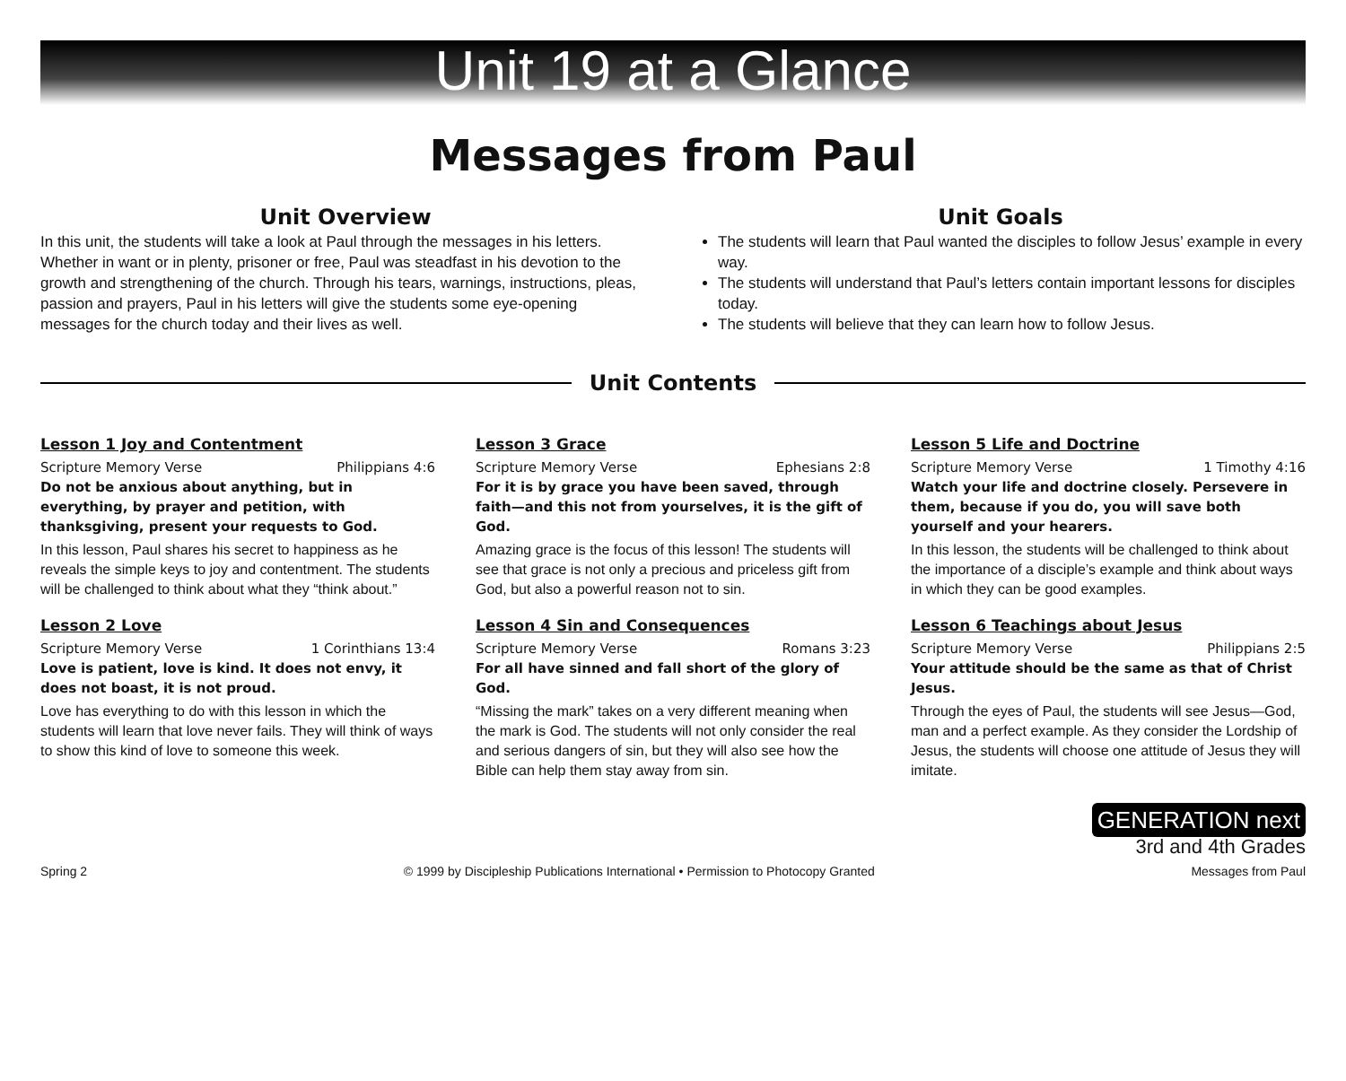Unit 19 at a Glance
Messages from Paul
Unit Overview
In this unit, the students will take a look at Paul through the messages in his letters. Whether in want or in plenty, prisoner or free, Paul was steadfast in his devotion to the growth and strengthening of the church. Through his tears, warnings, instructions, pleas, passion and prayers, Paul in his letters will give the students some eye-opening messages for the church today and their lives as well.
Unit Goals
The students will learn that Paul wanted the disciples to follow Jesus’ example in every way.
The students will understand that Paul’s letters contain important lessons for disciples today.
The students will believe that they can learn how to follow Jesus.
Unit Contents
Lesson 1 Joy and Contentment
Scripture Memory Verse Philippians 4:6
Do not be anxious about anything, but in everything, by prayer and petition, with thanksgiving, present your requests to God.
In this lesson, Paul shares his secret to happiness as he reveals the simple keys to joy and contentment. The students will be challenged to think about what they “think about.”
Lesson 2 Love
Scripture Memory Verse 1 Corinthians 13:4
Love is patient, love is kind. It does not envy, it does not boast, it is not proud.
Love has everything to do with this lesson in which the students will learn that love never fails. They will think of ways to show this kind of love to someone this week.
Lesson 3 Grace
Scripture Memory Verse Ephesians 2:8
For it is by grace you have been saved, through faith—and this not from yourselves, it is the gift of God.
Amazing grace is the focus of this lesson! The students will see that grace is not only a precious and priceless gift from God, but also a powerful reason not to sin.
Lesson 4 Sin and Consequences
Scripture Memory Verse Romans 3:23
For all have sinned and fall short of the glory of God.
“Missing the mark” takes on a very different meaning when the mark is God. The students will not only consider the real and serious dangers of sin, but they will also see how the Bible can help them stay away from sin.
Lesson 5 Life and Doctrine
Scripture Memory Verse 1 Timothy 4:16
Watch your life and doctrine closely. Persevere in them, because if you do, you will save both yourself and your hearers.
In this lesson, the students will be challenged to think about the importance of a disciple’s example and think about ways in which they can be good examples.
Lesson 6 Teachings about Jesus
Scripture Memory Verse Philippians 2:5
Your attitude should be the same as that of Christ Jesus.
Through the eyes of Paul, the students will see Jesus—God, man and a perfect example. As they consider the Lordship of Jesus, the students will choose one attitude of Jesus they will imitate.
GENERATION next
3rd and 4th Grades
Spring 2 © 1999 by Discipleship Publications International • Permission to Photocopy Granted Messages from Paul